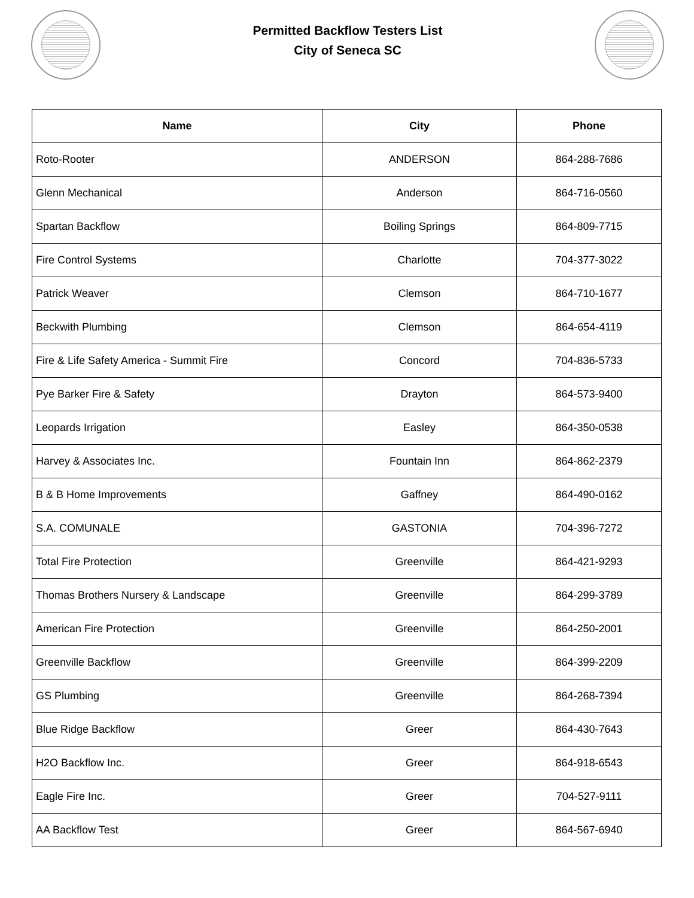Permitted Backflow Testers List
City of Seneca SC
| Name | City | Phone |
| --- | --- | --- |
| Roto-Rooter | ANDERSON | 864-288-7686 |
| Glenn Mechanical | Anderson | 864-716-0560 |
| Spartan Backflow | Boiling Springs | 864-809-7715 |
| Fire Control Systems | Charlotte | 704-377-3022 |
| Patrick Weaver | Clemson | 864-710-1677 |
| Beckwith Plumbing | Clemson | 864-654-4119 |
| Fire & Life Safety America - Summit Fire | Concord | 704-836-5733 |
| Pye Barker Fire & Safety | Drayton | 864-573-9400 |
| Leopards Irrigation | Easley | 864-350-0538 |
| Harvey & Associates Inc. | Fountain Inn | 864-862-2379 |
| B & B Home Improvements | Gaffney | 864-490-0162 |
| S.A. COMUNALE | GASTONIA | 704-396-7272 |
| Total Fire Protection | Greenville | 864-421-9293 |
| Thomas Brothers Nursery & Landscape | Greenville | 864-299-3789 |
| American Fire Protection | Greenville | 864-250-2001 |
| Greenville Backflow | Greenville | 864-399-2209 |
| GS Plumbing | Greenville | 864-268-7394 |
| Blue Ridge Backflow | Greer | 864-430-7643 |
| H2O Backflow Inc. | Greer | 864-918-6543 |
| Eagle Fire Inc. | Greer | 704-527-9111 |
| AA Backflow Test | Greer | 864-567-6940 |